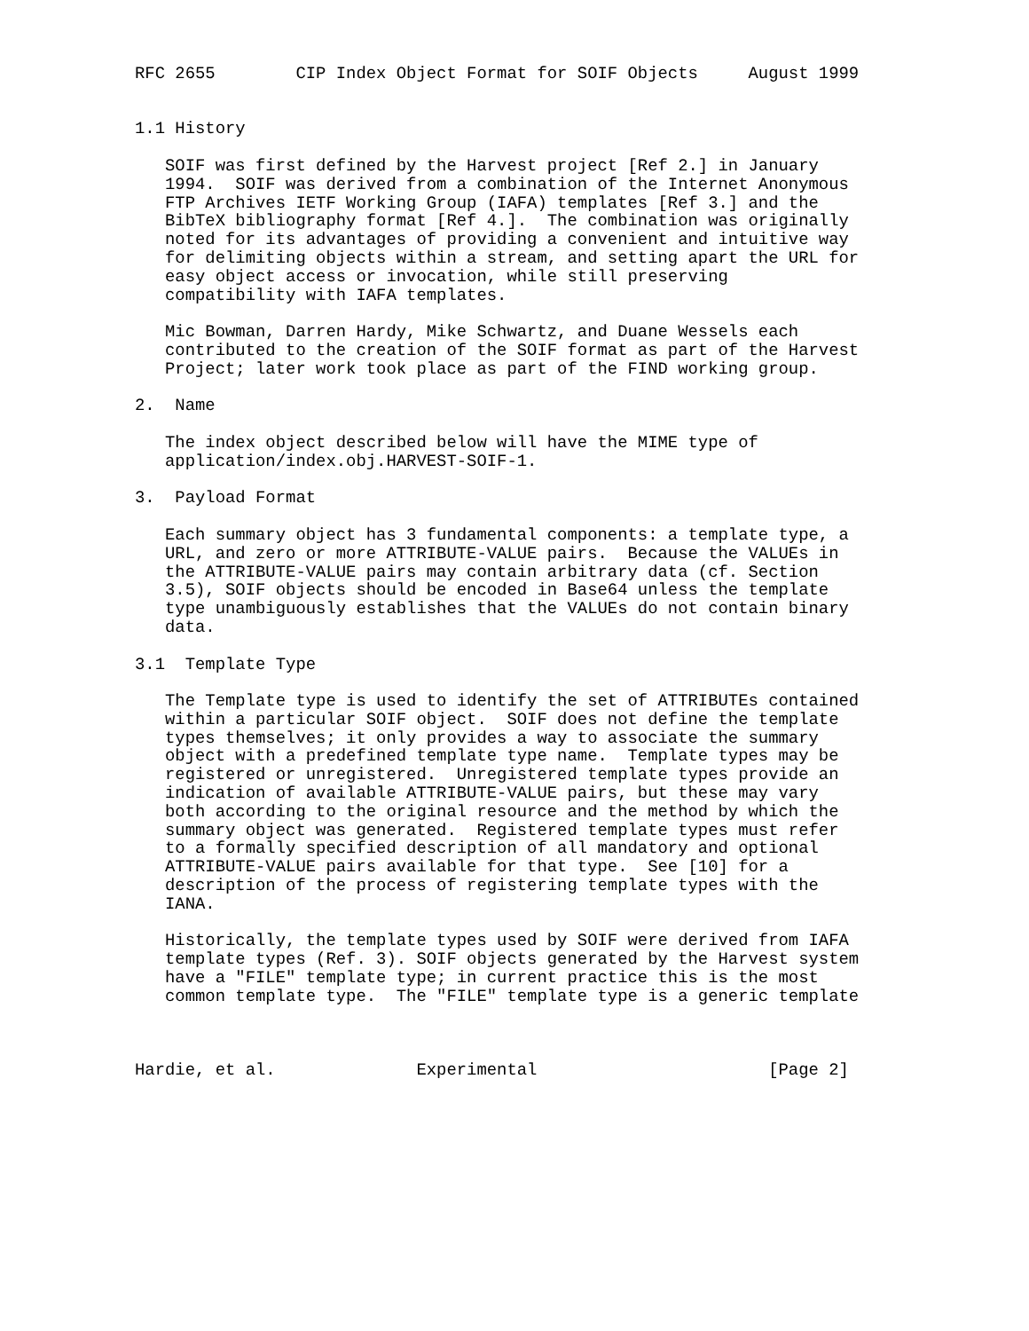RFC 2655        CIP Index Object Format for SOIF Objects     August 1999


1.1 History

   SOIF was first defined by the Harvest project [Ref 2.] in January
   1994.  SOIF was derived from a combination of the Internet Anonymous
   FTP Archives IETF Working Group (IAFA) templates [Ref 3.] and the
   BibTeX bibliography format [Ref 4.].  The combination was originally
   noted for its advantages of providing a convenient and intuitive way
   for delimiting objects within a stream, and setting apart the URL for
   easy object access or invocation, while still preserving
   compatibility with IAFA templates.

   Mic Bowman, Darren Hardy, Mike Schwartz, and Duane Wessels each
   contributed to the creation of the SOIF format as part of the Harvest
   Project; later work took place as part of the FIND working group.

2.  Name

   The index object described below will have the MIME type of
   application/index.obj.HARVEST-SOIF-1.

3.  Payload Format

   Each summary object has 3 fundamental components: a template type, a
   URL, and zero or more ATTRIBUTE-VALUE pairs.  Because the VALUEs in
   the ATTRIBUTE-VALUE pairs may contain arbitrary data (cf. Section
   3.5), SOIF objects should be encoded in Base64 unless the template
   type unambiguously establishes that the VALUEs do not contain binary
   data.

3.1  Template Type

   The Template type is used to identify the set of ATTRIBUTEs contained
   within a particular SOIF object.  SOIF does not define the template
   types themselves; it only provides a way to associate the summary
   object with a predefined template type name.  Template types may be
   registered or unregistered.  Unregistered template types provide an
   indication of available ATTRIBUTE-VALUE pairs, but these may vary
   both according to the original resource and the method by which the
   summary object was generated.  Registered template types must refer
   to a formally specified description of all mandatory and optional
   ATTRIBUTE-VALUE pairs available for that type.  See [10] for a
   description of the process of registering template types with the
   IANA.

   Historically, the template types used by SOIF were derived from IAFA
   template types (Ref. 3). SOIF objects generated by the Harvest system
   have a "FILE" template type; in current practice this is the most
   common template type.  The "FILE" template type is a generic template



Hardie, et al.              Experimental                       [Page 2]